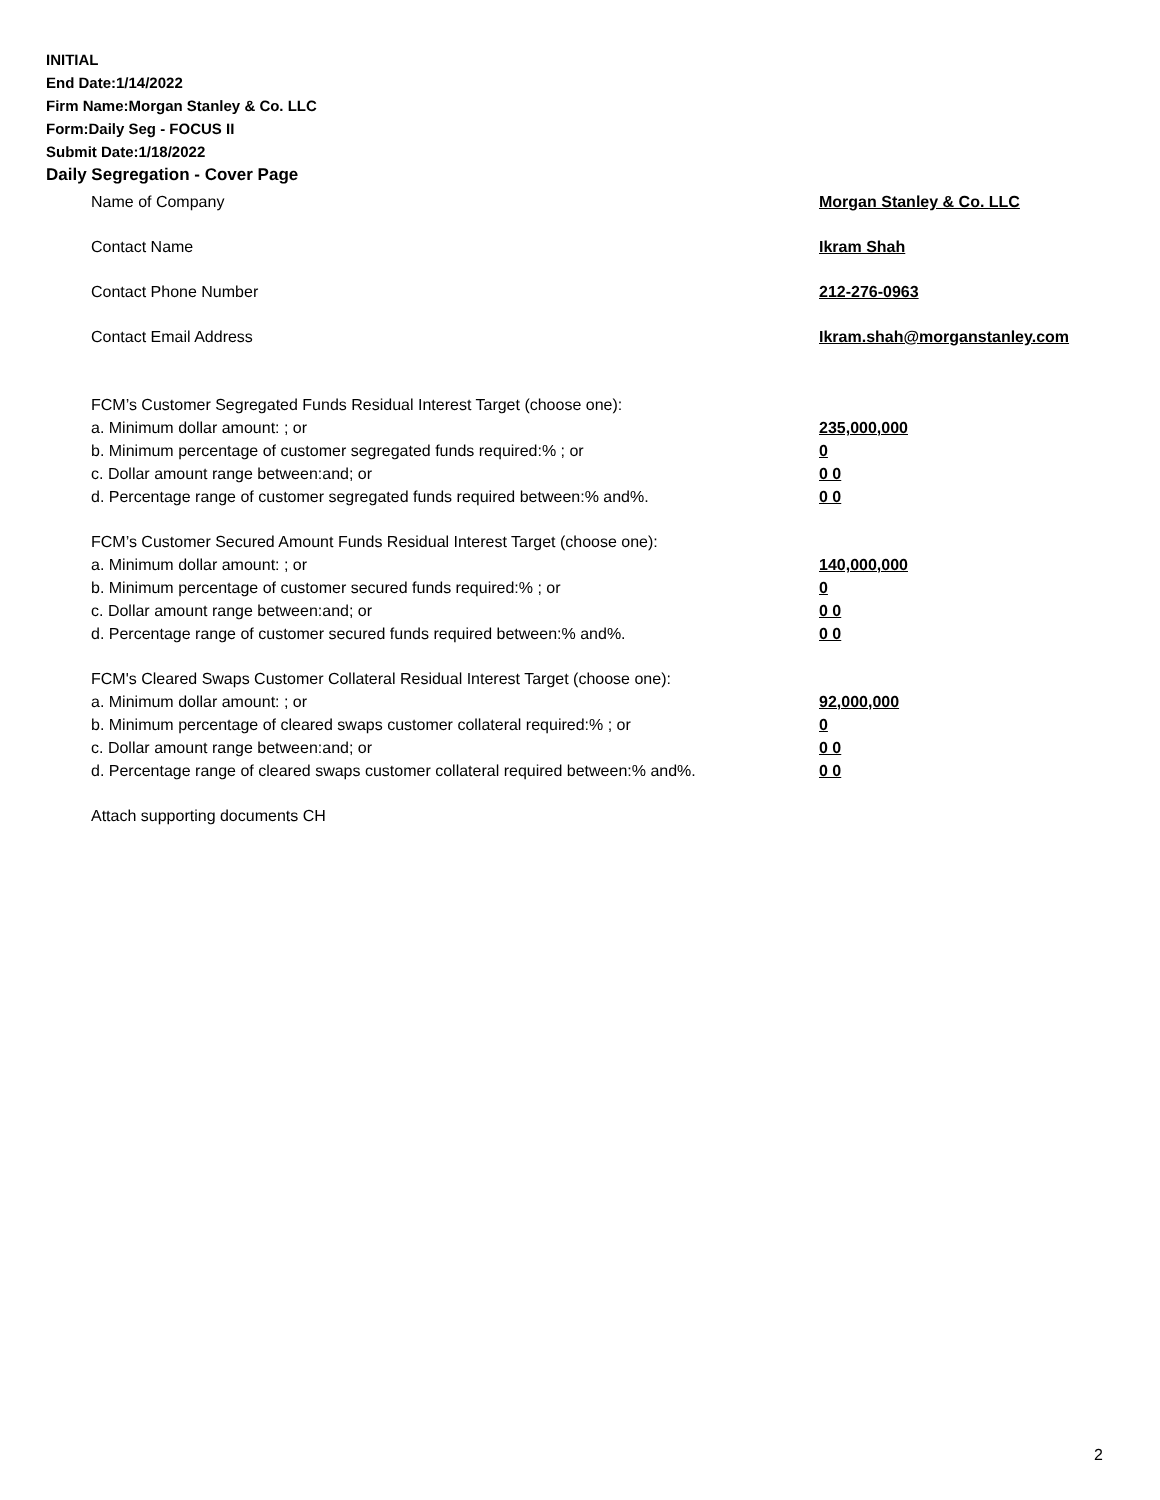INITIAL
End Date:1/14/2022
Firm Name:Morgan Stanley & Co. LLC
Form:Daily Seg - FOCUS II
Submit Date:1/18/2022
Daily Segregation - Cover Page
Name of Company Morgan Stanley & Co. LLC
Contact Name Ikram Shah
Contact Phone Number 212-276-0963
Contact Email Address Ikram.shah@morganstanley.com
FCM’s Customer Segregated Funds Residual Interest Target (choose one):
a. Minimum dollar amount: ; or 235,000,000
b. Minimum percentage of customer segregated funds required:% ; or 0
c. Dollar amount range between:and; or 0 0
d. Percentage range of customer segregated funds required between:% and%. 0 0
FCM’s Customer Secured Amount Funds Residual Interest Target (choose one):
a. Minimum dollar amount: ; or 140,000,000
b. Minimum percentage of customer secured funds required:% ; or 0
c. Dollar amount range between:and; or 0 0
d. Percentage range of customer secured funds required between:% and%. 0 0
FCM's Cleared Swaps Customer Collateral Residual Interest Target (choose one):
a. Minimum dollar amount: ; or 92,000,000
b. Minimum percentage of cleared swaps customer collateral required:% ; or 0
c. Dollar amount range between:and; or 0 0
d. Percentage range of cleared swaps customer collateral required between:% and%. 0 0
Attach supporting documents CH
2